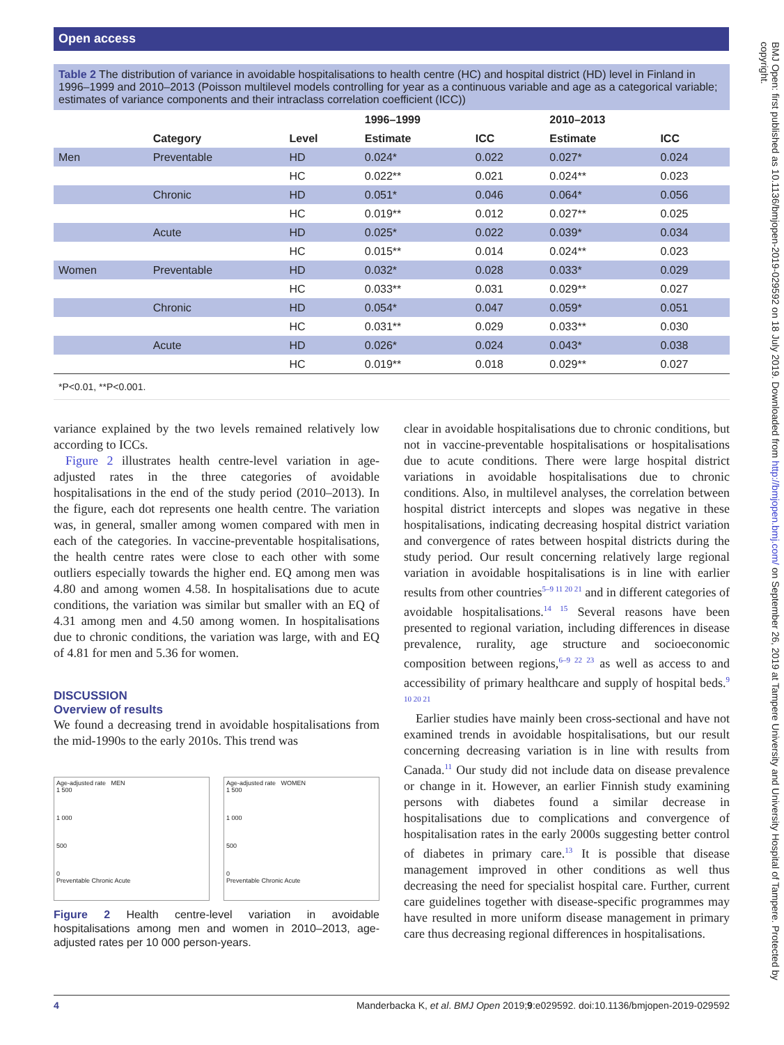Open access
BMJ Open: first published as 10.1136/bmjopen-2019-029592 on 18 July 2019. Downloaded from http://bmjopen.bmj.com/ on September 26, 2019 at Tampere University and University Hospital of Tampere. Protected by copyright.
Table 2 The distribution of variance in avoidable hospitalisations to health centre (HC) and hospital district (HD) level in Finland in 1996–1999 and 2010–2013 (Poisson multilevel models controlling for year as a continuous variable and age as a categorical variable; estimates of variance components and their intraclass correlation coefficient (ICC))
| | | | 1996–1999 | | 2010–2013 | |
| --- | --- | --- | --- | --- | --- | --- |
| | Category | Level | Estimate | ICC | Estimate | ICC |
| Men | Preventable | HD | 0.024* | 0.022 | 0.027* | 0.024 |
| | | HC | 0.022** | 0.021 | 0.024** | 0.023 |
| | Chronic | HD | 0.051* | 0.046 | 0.064* | 0.056 |
| | | HC | 0.019** | 0.012 | 0.027** | 0.025 |
| | Acute | HD | 0.025* | 0.022 | 0.039* | 0.034 |
| | | HC | 0.015** | 0.014 | 0.024** | 0.023 |
| Women | Preventable | HD | 0.032* | 0.028 | 0.033* | 0.029 |
| | | HC | 0.033** | 0.031 | 0.029** | 0.027 |
| | Chronic | HD | 0.054* | 0.047 | 0.059* | 0.051 |
| | | HC | 0.031** | 0.029 | 0.033** | 0.030 |
| | Acute | HD | 0.026* | 0.024 | 0.043* | 0.038 |
| | | HC | 0.019** | 0.018 | 0.029** | 0.027 |
*P<0.01, **P<0.001.
variance explained by the two levels remained relatively low according to ICCs.
Figure 2 illustrates health centre-level variation in age-adjusted rates in the three categories of avoidable hospitalisations in the end of the study period (2010–2013). In the figure, each dot represents one health centre. The variation was, in general, smaller among women compared with men in each of the categories. In vaccine-preventable hospitalisations, the health centre rates were close to each other with some outliers especially towards the higher end. EQ among men was 4.80 and among women 4.58. In hospitalisations due to acute conditions, the variation was similar but smaller with an EQ of 4.31 among men and 4.50 among women. In hospitalisations due to chronic conditions, the variation was large, with and EQ of 4.81 for men and 5.36 for women.
DISCUSSION
Overview of results
We found a decreasing trend in avoidable hospitalisations from the mid-1990s to the early 2010s. This trend was
Age-adjusted rate MEN
1 500
1 000
500
0
Preventable Chronic Acute
Age-adjusted rate WOMEN
1 500
1 000
500
0
Preventable Chronic Acute
Figure 2 Health centre-level variation in avoidable hospitalisations among men and women in 2010–2013, age-adjusted rates per 10 000 person-years.
clear in avoidable hospitalisations due to chronic conditions, but not in vaccine-preventable hospitalisations or hospitalisations due to acute conditions. There were large hospital district variations in avoidable hospitalisations due to chronic conditions. Also, in multilevel analyses, the correlation between hospital district intercepts and slopes was negative in these hospitalisations, indicating decreasing hospital district variation and convergence of rates between hospital districts during the study period. Our result concerning relatively large regional variation in avoidable hospitalisations is in line with earlier results from other countries<sup>5–9 11 20 21</sup> and in different categories of avoidable hospitalisations.<sup>14 15</sup> Several reasons have been presented to regional variation, including differences in disease prevalence, rurality, age structure and socioeconomic composition between regions,<sup>6–9 22 23</sup> as well as access to and accessibility of primary healthcare and supply of hospital beds.<sup>9 10 20 21</sup>
Earlier studies have mainly been cross-sectional and have not examined trends in avoidable hospitalisations, but our result concerning decreasing variation is in line with results from Canada.<sup>11</sup> Our study did not include data on disease prevalence or change in it. However, an earlier Finnish study examining persons with diabetes found a similar decrease in hospitalisations due to complications and convergence of hospitalisation rates in the early 2000s suggesting better control of diabetes in primary care.<sup>13</sup> It is possible that disease management improved in other conditions as well thus decreasing the need for specialist hospital care. Further, current care guidelines together with disease-specific programmes may have resulted in more uniform disease management in primary care thus decreasing regional differences in hospitalisations.
4 Manderbacka K, et al. BMJ Open 2019;9:e029592. doi:10.1136/bmjopen-2019-029592